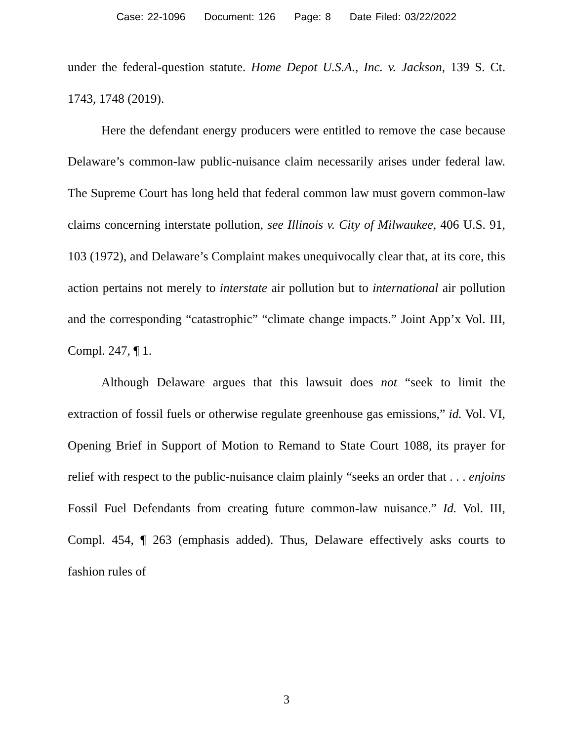Case: 22-1096 Document: 126 Page: 8 Date Filed: 03/22/2022
under the federal-question statute. Home Depot U.S.A., Inc. v. Jackson, 139 S. Ct. 1743, 1748 (2019).
Here the defendant energy producers were entitled to remove the case because Delaware’s common-law public-nuisance claim necessarily arises under federal law. The Supreme Court has long held that federal common law must govern common-law claims concerning interstate pollution, see Illinois v. City of Milwaukee, 406 U.S. 91, 103 (1972), and Delaware’s Complaint makes unequivocally clear that, at its core, this action pertains not merely to interstate air pollution but to international air pollution and the corresponding “catastrophic” “climate change impacts.” Joint App’x Vol. III, Compl. 247, ¶ 1.
Although Delaware argues that this lawsuit does not “seek to limit the extraction of fossil fuels or otherwise regulate greenhouse gas emissions,” id. Vol. VI, Opening Brief in Support of Motion to Remand to State Court 1088, its prayer for relief with respect to the public-nuisance claim plainly “seeks an order that . . . enjoins Fossil Fuel Defendants from creating future common-law nuisance.” Id. Vol. III, Compl. 454, ¶ 263 (emphasis added). Thus, Delaware effectively asks courts to fashion rules of
3